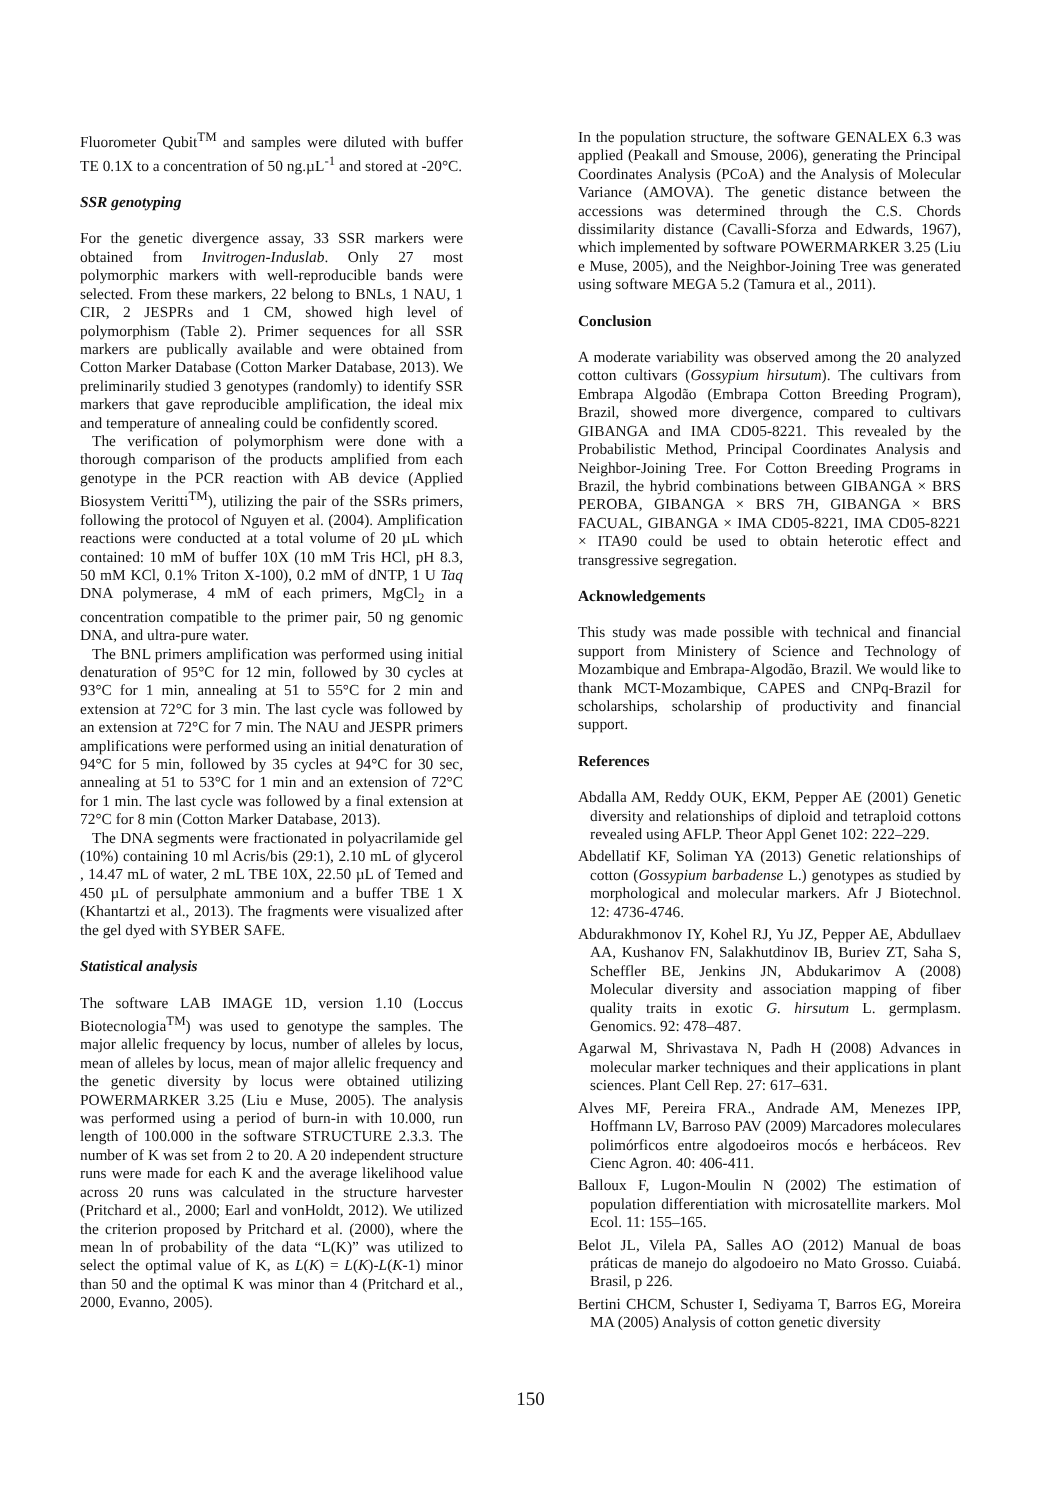Fluorometer Qubit<sup>TM</sup> and samples were diluted with buffer TE 0.1X to a concentration of 50 ng.µL<sup>-1</sup> and stored at -20°C.
SSR genotyping
For the genetic divergence assay, 33 SSR markers were obtained from Invitrogen-Induslab. Only 27 most polymorphic markers with well-reproducible bands were selected. From these markers, 22 belong to BNLs, 1 NAU, 1 CIR, 2 JESPRs and 1 CM, showed high level of polymorphism (Table 2). Primer sequences for all SSR markers are publically available and were obtained from Cotton Marker Database (Cotton Marker Database, 2013). We preliminarily studied 3 genotypes (randomly) to identify SSR markers that gave reproducible amplification, the ideal mix and temperature of annealing could be confidently scored.
The verification of polymorphism were done with a thorough comparison of the products amplified from each genotype in the PCR reaction with AB device (Applied Biosystem Veritti<sup>TM</sup>), utilizing the pair of the SSRs primers, following the protocol of Nguyen et al. (2004). Amplification reactions were conducted at a total volume of 20 µL which contained: 10 mM of buffer 10X (10 mM Tris HCl, pH 8.3, 50 mM KCl, 0.1% Triton X-100), 0.2 mM of dNTP, 1 U Taq DNA polymerase, 4 mM of each primers, MgCl<sub>2</sub> in a concentration compatible to the primer pair, 50 ng genomic DNA, and ultra-pure water.
The BNL primers amplification was performed using initial denaturation of 95°C for 12 min, followed by 30 cycles at 93°C for 1 min, annealing at 51 to 55°C for 2 min and extension at 72°C for 3 min. The last cycle was followed by an extension at 72°C for 7 min. The NAU and JESPR primers amplifications were performed using an initial denaturation of 94°C for 5 min, followed by 35 cycles at 94°C for 30 sec, annealing at 51 to 53°C for 1 min and an extension of 72°C for 1 min. The last cycle was followed by a final extension at 72°C for 8 min (Cotton Marker Database, 2013).
The DNA segments were fractionated in polyacrilamide gel (10%) containing 10 ml Acris/bis (29:1), 2.10 mL of glycerol , 14.47 mL of water, 2 mL TBE 10X, 22.50 µL of Temed and 450 µL of persulphate ammonium and a buffer TBE 1 X (Khantartzi et al., 2013). The fragments were visualized after the gel dyed with SYBER SAFE.
Statistical analysis
The software LAB IMAGE 1D, version 1.10 (Loccus Biotecnologia<sup>TM</sup>) was used to genotype the samples. The major allelic frequency by locus, number of alleles by locus, mean of alleles by locus, mean of major allelic frequency and the genetic diversity by locus were obtained utilizing POWERMARKER 3.25 (Liu e Muse, 2005). The analysis was performed using a period of burn-in with 10.000, run length of 100.000 in the software STRUCTURE 2.3.3. The number of K was set from 2 to 20. A 20 independent structure runs were made for each K and the average likelihood value across 20 runs was calculated in the structure harvester (Pritchard et al., 2000; Earl and vonHoldt, 2012). We utilized the criterion proposed by Pritchard et al. (2000), where the mean ln of probability of the data “L(K)” was utilized to select the optimal value of K, as L(K) = L(K)-L(K-1) minor than 50 and the optimal K was minor than 4 (Pritchard et al., 2000, Evanno, 2005).
In the population structure, the software GENALEX 6.3 was applied (Peakall and Smouse, 2006), generating the Principal Coordinates Analysis (PCoA) and the Analysis of Molecular Variance (AMOVA). The genetic distance between the accessions was determined through the C.S. Chords dissimilarity distance (Cavalli-Sforza and Edwards, 1967), which implemented by software POWERMARKER 3.25 (Liu e Muse, 2005), and the Neighbor-Joining Tree was generated using software MEGA 5.2 (Tamura et al., 2011).
Conclusion
A moderate variability was observed among the 20 analyzed cotton cultivars (Gossypium hirsutum). The cultivars from Embrapa Algodão (Embrapa Cotton Breeding Program), Brazil, showed more divergence, compared to cultivars GIBANGA and IMA CD05-8221. This revealed by the Probabilistic Method, Principal Coordinates Analysis and Neighbor-Joining Tree. For Cotton Breeding Programs in Brazil, the hybrid combinations between GIBANGA × BRS PEROBA, GIBANGA × BRS 7H, GIBANGA × BRS FACUAL, GIBANGA × IMA CD05-8221, IMA CD05-8221 × ITA90 could be used to obtain heterotic effect and transgressive segregation.
Acknowledgements
This study was made possible with technical and financial support from Ministery of Science and Technology of Mozambique and Embrapa-Algodão, Brazil. We would like to thank MCT-Mozambique, CAPES and CNPq-Brazil for scholarships, scholarship of productivity and financial support.
References
Abdalla AM, Reddy OUK, EKM, Pepper AE (2001) Genetic diversity and relationships of diploid and tetraploid cottons revealed using AFLP. Theor Appl Genet 102: 222–229.
Abdellatif KF, Soliman YA (2013) Genetic relationships of cotton (Gossypium barbadense L.) genotypes as studied by morphological and molecular markers. Afr J Biotechnol. 12: 4736-4746.
Abdurakhmonov IY, Kohel RJ, Yu JZ, Pepper AE, Abdullaev AA, Kushanov FN, Salakhutdinov IB, Buriev ZT, Saha S, Scheffler BE, Jenkins JN, Abdukarimov A (2008) Molecular diversity and association mapping of fiber quality traits in exotic G. hirsutum L. germplasm. Genomics. 92: 478–487.
Agarwal M, Shrivastava N, Padh H (2008) Advances in molecular marker techniques and their applications in plant sciences. Plant Cell Rep. 27: 617–631.
Alves MF, Pereira FRA., Andrade AM, Menezes IPP, Hoffmann LV, Barroso PAV (2009) Marcadores moleculares polimórficos entre algodoeiros mocós e herbáceos. Rev Cienc Agron. 40: 406-411.
Balloux F, Lugon-Moulin N (2002) The estimation of population differentiation with microsatellite markers. Mol Ecol. 11: 155–165.
Belot JL, Vilela PA, Salles AO (2012) Manual de boas práticas de manejo do algodoeiro no Mato Grosso. Cuiabá. Brasil, p 226.
Bertini CHCM, Schuster I, Sediyama T, Barros EG, Moreira MA (2005) Analysis of cotton genetic diversity
150